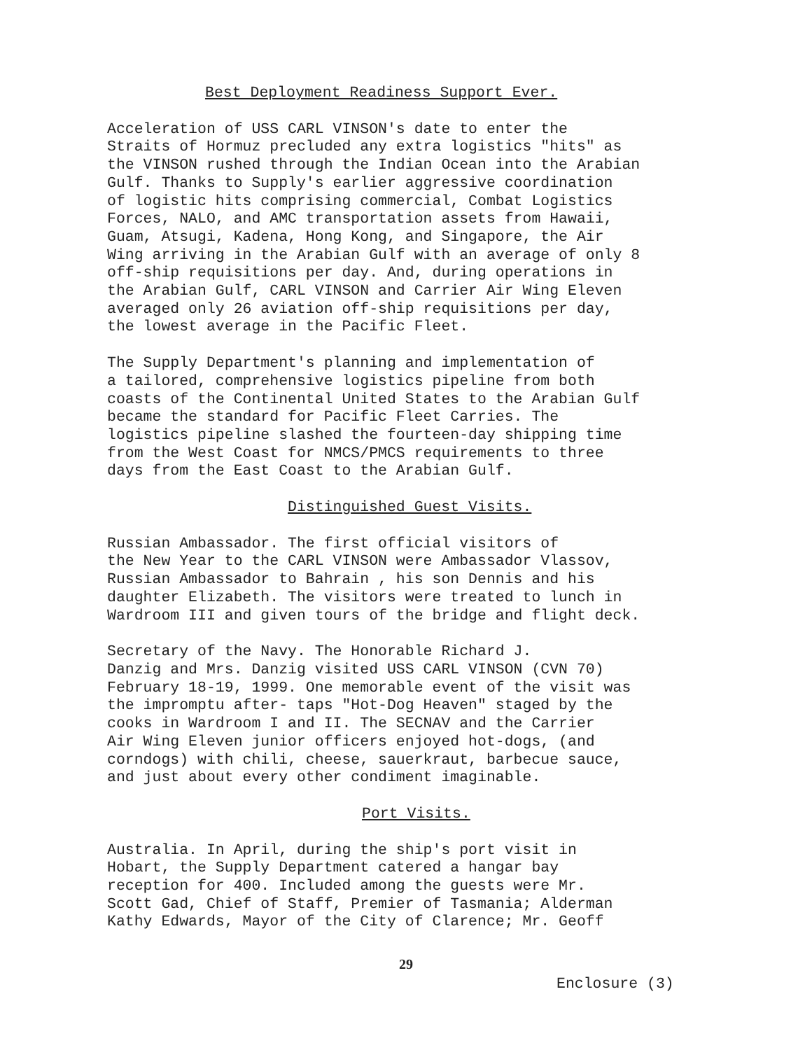Best Deployment Readiness Support Ever.
Acceleration of USS CARL VINSON's date to enter the Straits of Hormuz precluded any extra logistics "hits" as the VINSON rushed through the Indian Ocean into the Arabian Gulf. Thanks to Supply's earlier aggressive coordination of logistic hits comprising commercial, Combat Logistics Forces, NALO, and AMC transportation assets from Hawaii, Guam, Atsugi, Kadena, Hong Kong, and Singapore, the Air Wing arriving in the Arabian Gulf with an average of only 8 off-ship requisitions per day. And, during operations in the Arabian Gulf, CARL VINSON and Carrier Air Wing Eleven averaged only 26 aviation off-ship requisitions per day, the lowest average in the Pacific Fleet.
The Supply Department's planning and implementation of a tailored, comprehensive logistics pipeline from both coasts of the Continental United States to the Arabian Gulf became the standard for Pacific Fleet Carries. The logistics pipeline slashed the fourteen-day shipping time from the West Coast for NMCS/PMCS requirements to three days from the East Coast to the Arabian Gulf.
Distinguished Guest Visits.
Russian Ambassador. The first official visitors of the New Year to the CARL VINSON were Ambassador Vlassov, Russian Ambassador to Bahrain , his son Dennis and his daughter Elizabeth. The visitors were treated to lunch in Wardroom III and given tours of the bridge and flight deck.
Secretary of the Navy. The Honorable Richard J. Danzig and Mrs. Danzig visited USS CARL VINSON (CVN 70) February 18-19, 1999. One memorable event of the visit was the impromptu after- taps "Hot-Dog Heaven" staged by the cooks in Wardroom I and II. The SECNAV and the Carrier Air Wing Eleven junior officers enjoyed hot-dogs, (and corndogs) with chili, cheese, sauerkraut, barbecue sauce, and just about every other condiment imaginable.
Port Visits.
Australia. In April, during the ship's port visit in Hobart, the Supply Department catered a hangar bay reception for 400. Included among the guests were Mr. Scott Gad, Chief of Staff, Premier of Tasmania; Alderman Kathy Edwards, Mayor of the City of Clarence; Mr. Geoff
29
Enclosure (3)